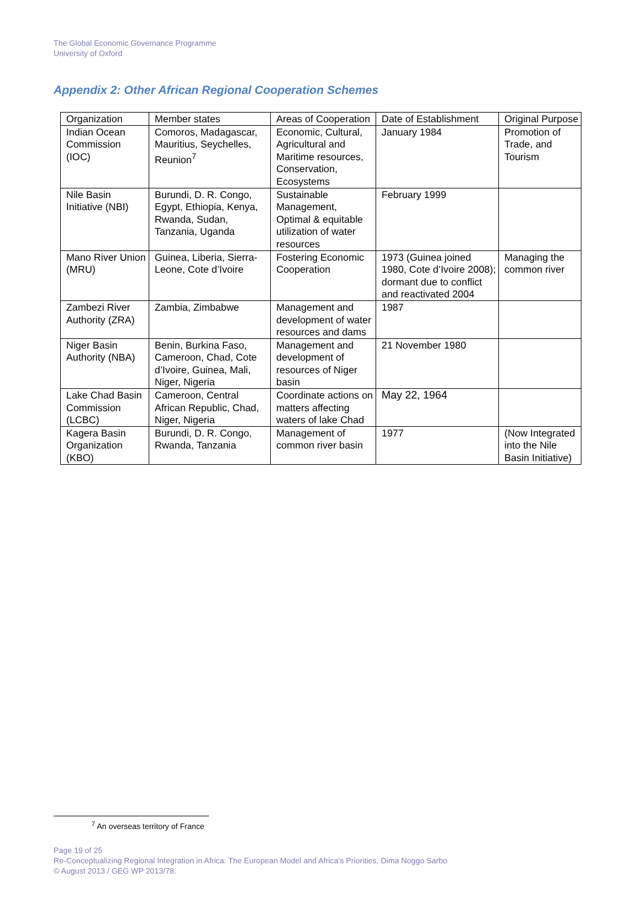The Global Economic Governance Programme
University of Oxford
Appendix 2: Other African Regional Cooperation Schemes
| Organization | Member states | Areas of Cooperation | Date of Establishment | Original Purpose |
| Indian Ocean Commission (IOC) | Comoros, Madagascar, Mauritius, Seychelles, Reunion<sup>7</sup> | Economic, Cultural, Agricultural and Maritime resources, Conservation, Ecosystems | January 1984 | Promotion of Trade, and Tourism |
| Nile Basin Initiative (NBI) | Burundi, D. R. Congo, Egypt, Ethiopia, Kenya, Rwanda, Sudan, Tanzania, Uganda | Sustainable Management, Optimal & equitable utilization of water resources | February 1999 | |
| Mano River Union (MRU) | Guinea, Liberia, Sierra-Leone, Cote d’Ivoire | Fostering Economic Cooperation | 1973 (Guinea joined 1980, Cote d’Ivoire 2008); dormant due to conflict and reactivated 2004 | Managing the common river |
| Zambezi River Authority (ZRA) | Zambia, Zimbabwe | Management and development of water resources and dams | 1987 | |
| Niger Basin Authority (NBA) | Benin, Burkina Faso, Cameroon, Chad, Cote d’Ivoire, Guinea, Mali, Niger, Nigeria | Management and development of resources of Niger basin | 21 November 1980 | |
| Lake Chad Basin Commission (LCBC) | Cameroon, Central African Republic, Chad, Niger, Nigeria | Coordinate actions on matters affecting waters of lake Chad | May 22, 1964 | |
| Kagera Basin Organization (KBO) | Burundi, D. R. Congo, Rwanda, Tanzania | Management of common river basin | 1977 | (Now Integrated into the Nile Basin Initiative) |
<sup>7</sup> An overseas territory of France
Page 19 of 25
Re-Conceptualizing Regional Integration in Africa: The European Model and Africa’s Priorities, Dima Noggo Sarbo
© August 2013 / GEG WP 2013/78.